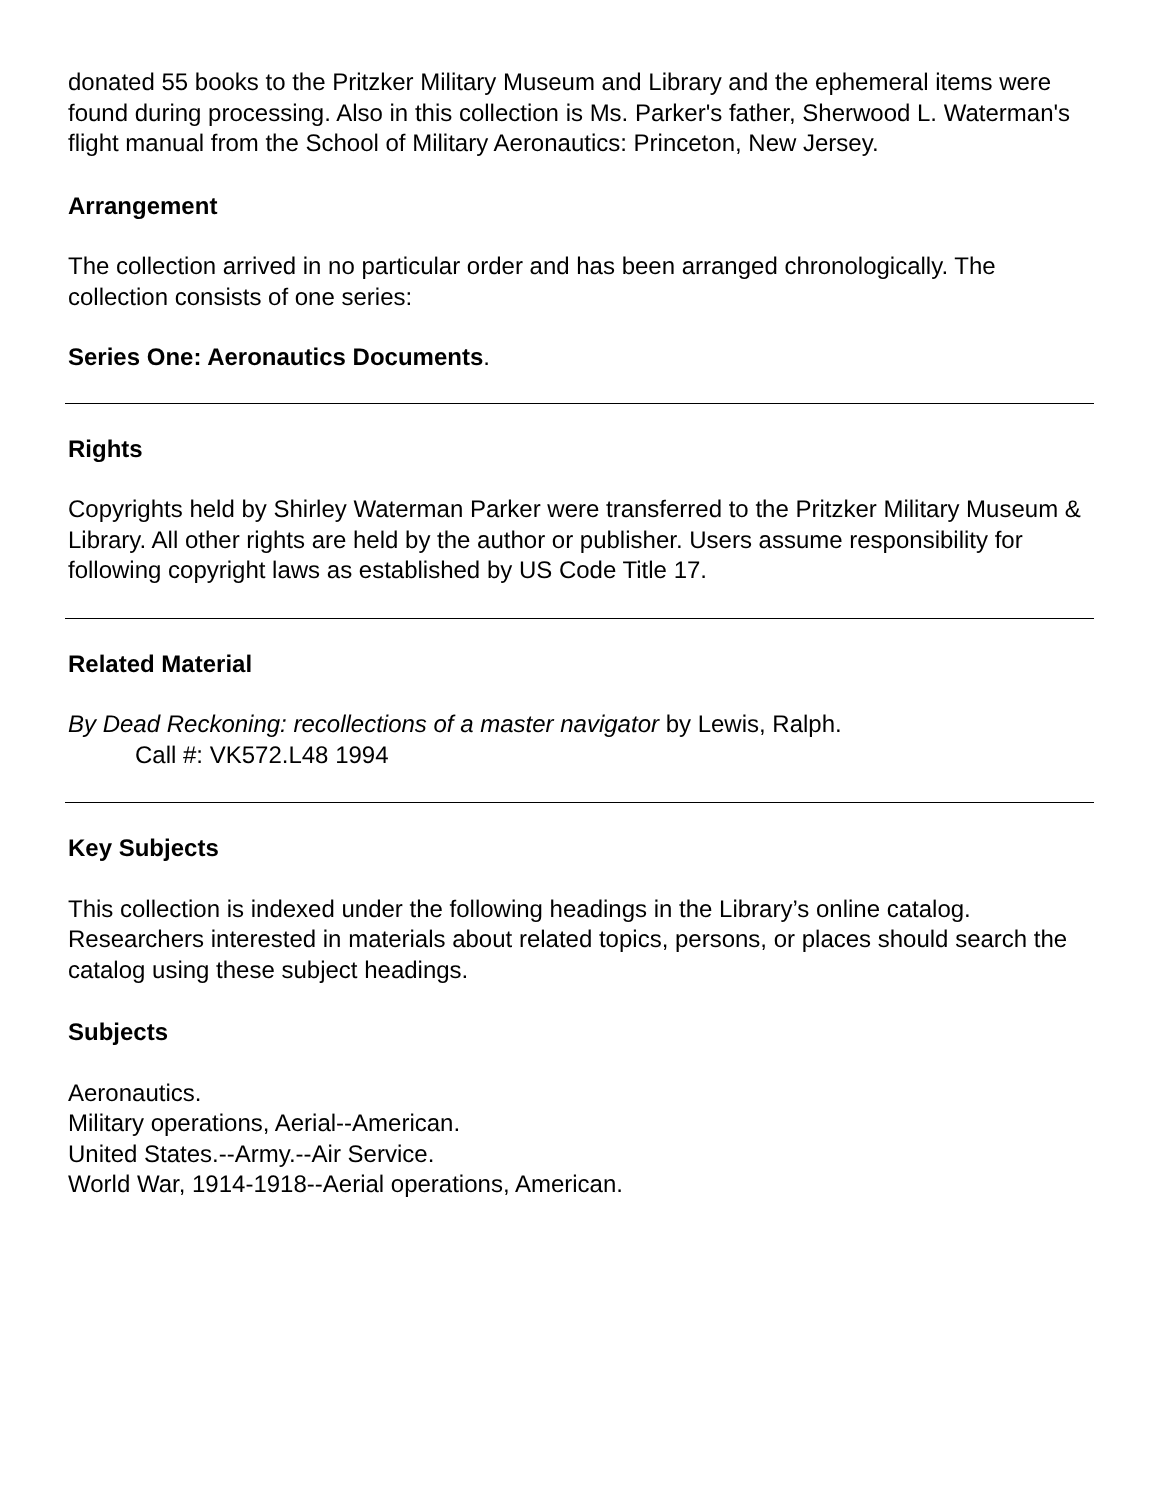donated 55 books to the Pritzker Military Museum and Library and the ephemeral items were found during processing. Also in this collection is Ms. Parker's father, Sherwood L. Waterman's flight manual from the School of Military Aeronautics: Princeton, New Jersey.
Arrangement
The collection arrived in no particular order and has been arranged chronologically. The collection consists of one series:
Series One: Aeronautics Documents.
Rights
Copyrights held by Shirley Waterman Parker were transferred to the Pritzker Military Museum & Library. All other rights are held by the author or publisher. Users assume responsibility for following copyright laws as established by US Code Title 17.
Related Material
By Dead Reckoning: recollections of a master navigator by Lewis, Ralph.
Call #: VK572.L48 1994
Key Subjects
This collection is indexed under the following headings in the Library’s online catalog. Researchers interested in materials about related topics, persons, or places should search the catalog using these subject headings.
Subjects
Aeronautics.
Military operations, Aerial--American.
United States.--Army.--Air Service.
World War, 1914-1918--Aerial operations, American.